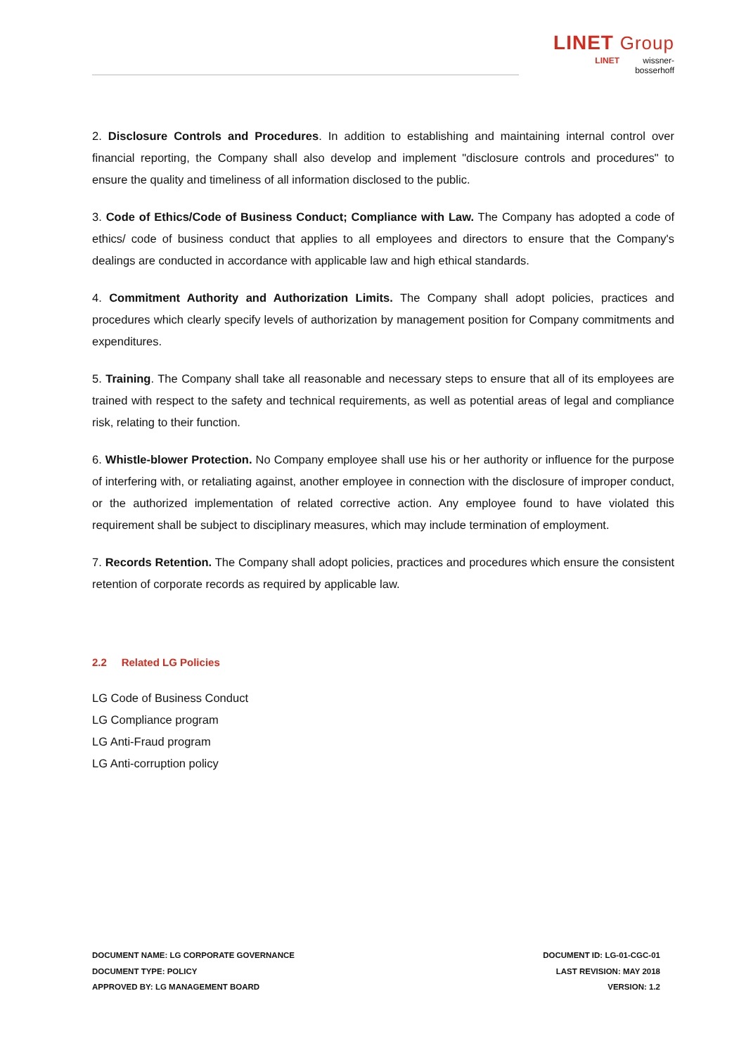LINET Group
LINET wissner-
bosserhoff
2. Disclosure Controls and Procedures. In addition to establishing and maintaining internal control over financial reporting, the Company shall also develop and implement "disclosure controls and procedures" to ensure the quality and timeliness of all information disclosed to the public.
3. Code of Ethics/Code of Business Conduct; Compliance with Law. The Company has adopted a code of ethics/ code of business conduct that applies to all employees and directors to ensure that the Company's dealings are conducted in accordance with applicable law and high ethical standards.
4. Commitment Authority and Authorization Limits. The Company shall adopt policies, practices and procedures which clearly specify levels of authorization by management position for Company commitments and expenditures.
5. Training. The Company shall take all reasonable and necessary steps to ensure that all of its employees are trained with respect to the safety and technical requirements, as well as potential areas of legal and compliance risk, relating to their function.
6. Whistle-blower Protection. No Company employee shall use his or her authority or influence for the purpose of interfering with, or retaliating against, another employee in connection with the disclosure of improper conduct, or the authorized implementation of related corrective action. Any employee found to have violated this requirement shall be subject to disciplinary measures, which may include termination of employment.
7. Records Retention. The Company shall adopt policies, practices and procedures which ensure the consistent retention of corporate records as required by applicable law.
2.2 Related LG Policies
LG Code of Business Conduct
LG Compliance program
LG Anti-Fraud program
LG Anti-corruption policy
DOCUMENT NAME: LG CORPORATE GOVERNANCE
DOCUMENT TYPE: POLICY
APPROVED BY: LG MANAGEMENT BOARD
DOCUMENT ID: LG-01-CGC-01
LAST REVISION: MAY 2018
VERSION: 1.2